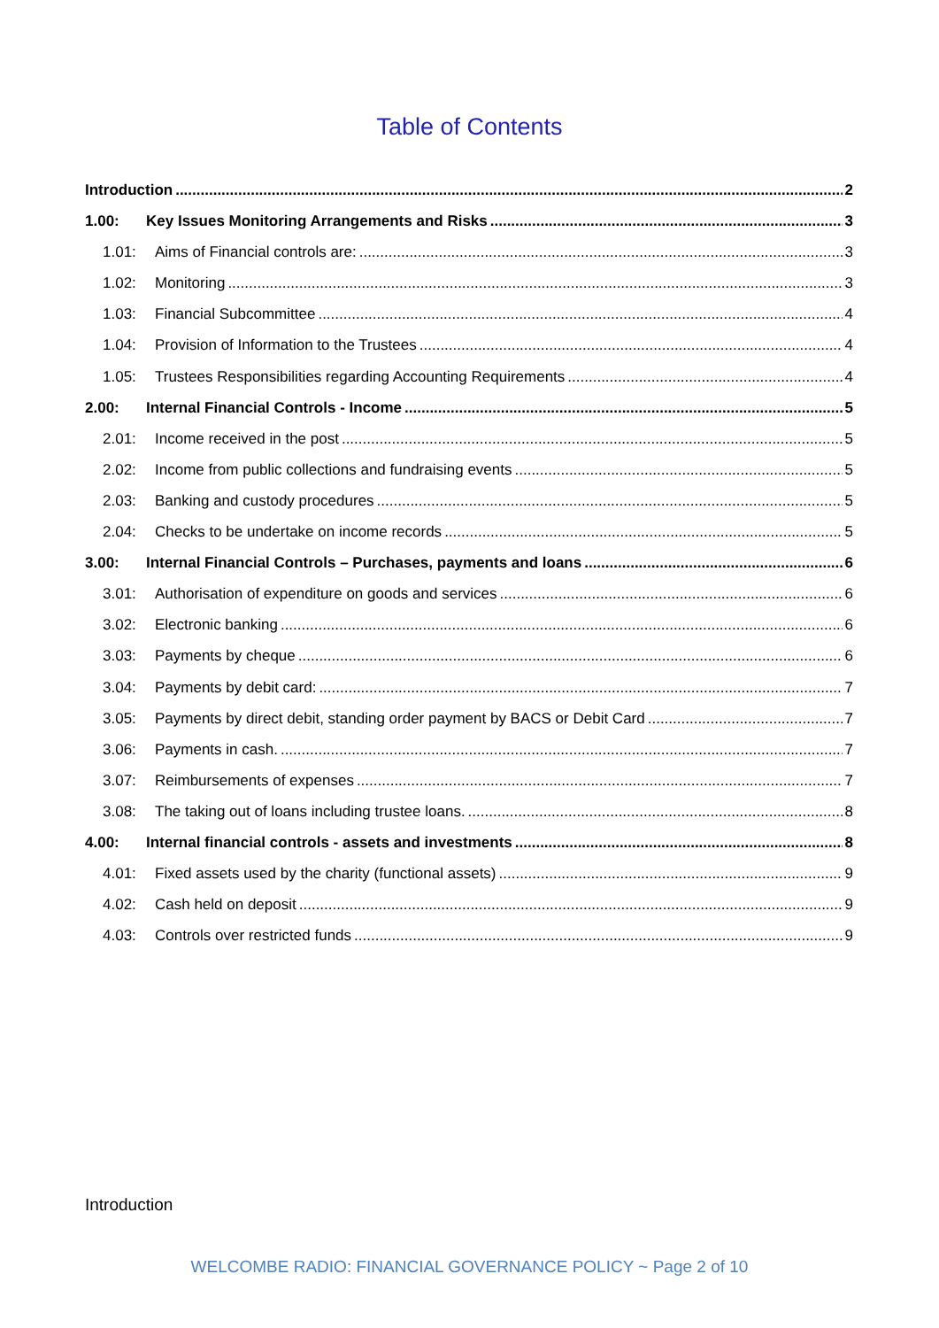Table of Contents
Introduction 2
1.00: Key Issues Monitoring Arrangements and Risks 3
1.01: Aims of Financial controls are: 3
1.02: Monitoring 3
1.03: Financial Subcommittee 4
1.04: Provision of Information to the Trustees 4
1.05: Trustees Responsibilities regarding Accounting Requirements 4
2.00: Internal Financial Controls - Income 5
2.01: Income received in the post 5
2.02: Income from public collections and fundraising events 5
2.03: Banking and custody procedures 5
2.04: Checks to be undertake on income records 5
3.00: Internal Financial Controls – Purchases, payments and loans 6
3.01: Authorisation of expenditure on goods and services 6
3.02: Electronic banking 6
3.03: Payments by cheque 6
3.04: Payments by debit card: 7
3.05: Payments by direct debit, standing order payment by BACS or Debit Card 7
3.06: Payments in cash. 7
3.07: Reimbursements of expenses 7
3.08: The taking out of loans including trustee loans. 8
4.00: Internal financial controls - assets and investments 8
4.01: Fixed assets used by the charity (functional assets) 9
4.02: Cash held on deposit 9
4.03: Controls over restricted funds 9
Introduction
WELCOMBE RADIO: FINANCIAL GOVERNANCE POLICY ~ Page 2 of 10